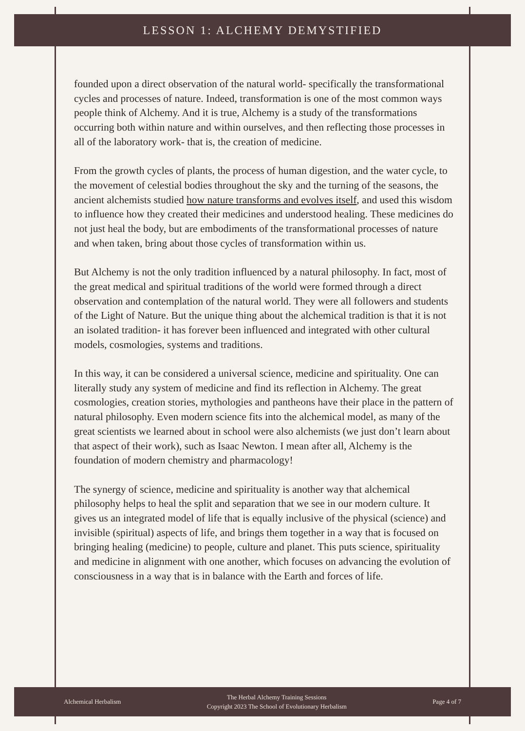LESSON 1: ALCHEMY DEMYSTIFIED
founded upon a direct observation of the natural world- specifically the transformational cycles and processes of nature. Indeed, transformation is one of the most common ways people think of Alchemy. And it is true, Alchemy is a study of the transformations occurring both within nature and within ourselves, and then reflecting those processes in all of the laboratory work- that is, the creation of medicine.
From the growth cycles of plants, the process of human digestion, and the water cycle, to the movement of celestial bodies throughout the sky and the turning of the seasons, the ancient alchemists studied how nature transforms and evolves itself, and used this wisdom to influence how they created their medicines and understood healing. These medicines do not just heal the body, but are embodiments of the transformational processes of nature and when taken, bring about those cycles of transformation within us.
But Alchemy is not the only tradition influenced by a natural philosophy. In fact, most of the great medical and spiritual traditions of the world were formed through a direct observation and contemplation of the natural world. They were all followers and students of the Light of Nature. But the unique thing about the alchemical tradition is that it is not an isolated tradition- it has forever been influenced and integrated with other cultural models, cosmologies, systems and traditions.
In this way, it can be considered a universal science, medicine and spirituality. One can literally study any system of medicine and find its reflection in Alchemy. The great cosmologies, creation stories, mythologies and pantheons have their place in the pattern of natural philosophy. Even modern science fits into the alchemical model, as many of the great scientists we learned about in school were also alchemists (we just don’t learn about that aspect of their work), such as Isaac Newton. I mean after all, Alchemy is the foundation of modern chemistry and pharmacology!
The synergy of science, medicine and spirituality is another way that alchemical philosophy helps to heal the split and separation that we see in our modern culture. It gives us an integrated model of life that is equally inclusive of the physical (science) and invisible (spiritual) aspects of life, and brings them together in a way that is focused on bringing healing (medicine) to people, culture and planet. This puts science, spirituality and medicine in alignment with one another, which focuses on advancing the evolution of consciousness in a way that is in balance with the Earth and forces of life.
Alchemical Herbalism
The Herbal Alchemy Training Sessions
Copyright 2023 The School of Evolutionary Herbalism
Page 4 of 7